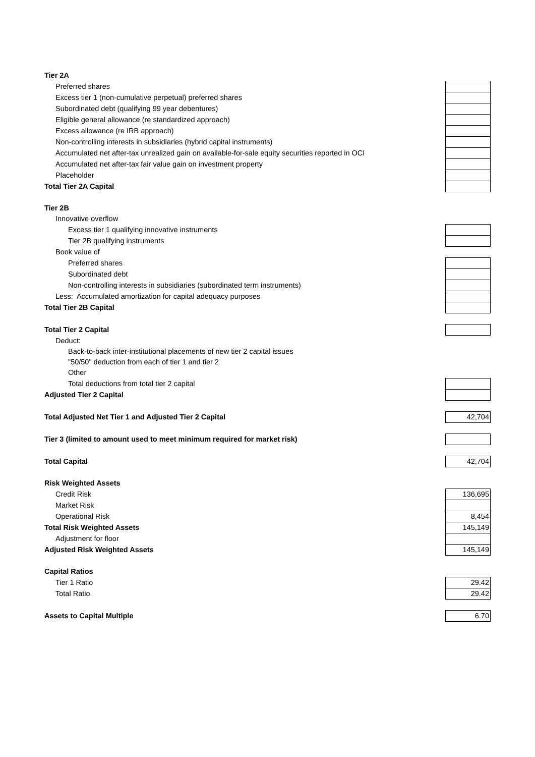| Tier 2A | |
| Preferred shares | |
| Excess tier 1 (non-cumulative perpetual) preferred shares | |
| Subordinated debt (qualifying 99 year debentures) | |
| Eligible general allowance (re standardized approach) | |
| Excess allowance (re IRB approach) | |
| Non-controlling interests in subsidiaries (hybrid capital instruments) | |
| Accumulated net after-tax unrealized gain on available-for-sale equity securities reported in OCI | |
| Accumulated net after-tax fair value gain on investment property | |
| Placeholder | |
| Total Tier 2A Capital | |
| Tier 2B | |
| Innovative overflow | |
| Excess tier 1 qualifying innovative instruments | |
| Tier 2B qualifying instruments | |
| Book value of | |
| Preferred shares | |
| Subordinated debt | |
| Non-controlling interests in subsidiaries (subordinated term instruments) | |
| Less: Accumulated amortization for capital adequacy purposes | |
| Total Tier 2B Capital | |
| Total Tier 2 Capital | |
| Deduct: | |
| Back-to-back inter-institutional placements of new tier 2 capital issues | |
| "50/50" deduction from each of tier 1 and tier 2 | |
| Other | |
| Total deductions from total tier 2 capital | |
| Adjusted Tier 2 Capital | |
| Total Adjusted Net Tier 1 and Adjusted Tier 2 Capital | 42,704 |
| Tier 3 (limited to amount used to meet minimum required for market risk) | |
| Total Capital | 42,704 |
| Risk Weighted Assets | |
| Credit Risk | 136,695 |
| Market Risk | |
| Operational Risk | 8,454 |
| Total Risk Weighted Assets | 145,149 |
| Adjustment for floor | |
| Adjusted Risk Weighted Assets | 145,149 |
| Capital Ratios | |
| Tier 1 Ratio | 29.42 |
| Total Ratio | 29.42 |
| Assets to Capital Multiple | 6.70 |